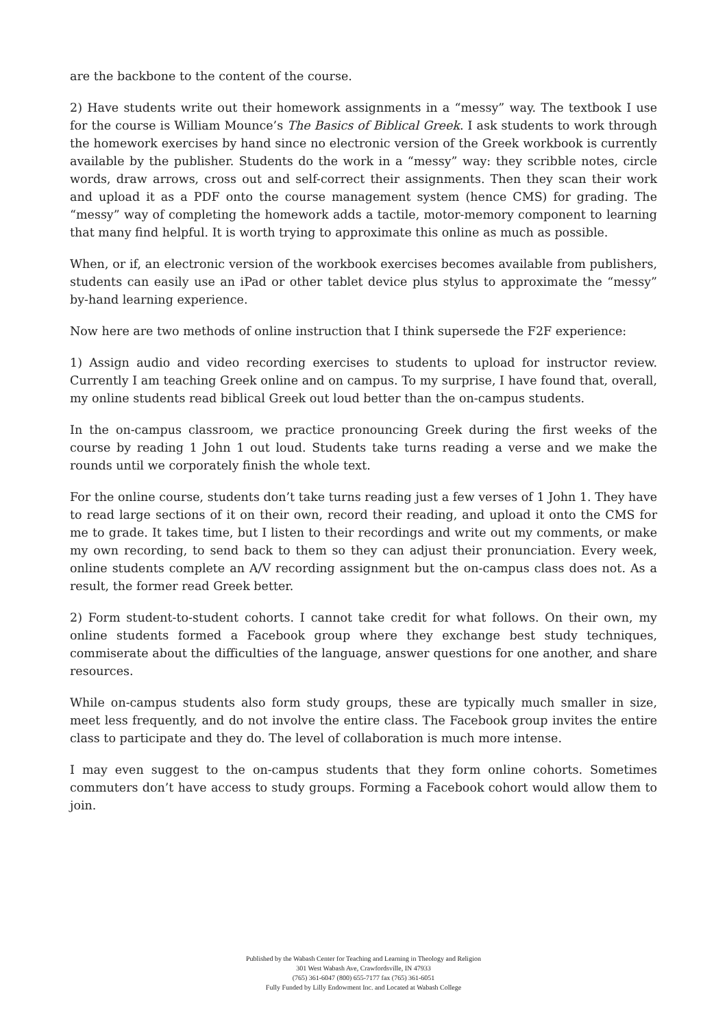are the backbone to the content of the course.
2) Have students write out their homework assignments in a “messy” way. The textbook I use for the course is William Mounce’s The Basics of Biblical Greek. I ask students to work through the homework exercises by hand since no electronic version of the Greek workbook is currently available by the publisher. Students do the work in a “messy” way: they scribble notes, circle words, draw arrows, cross out and self-correct their assignments. Then they scan their work and upload it as a PDF onto the course management system (hence CMS) for grading. The “messy” way of completing the homework adds a tactile, motor-memory component to learning that many find helpful. It is worth trying to approximate this online as much as possible.
When, or if, an electronic version of the workbook exercises becomes available from publishers, students can easily use an iPad or other tablet device plus stylus to approximate the “messy” by-hand learning experience.
Now here are two methods of online instruction that I think supersede the F2F experience:
1) Assign audio and video recording exercises to students to upload for instructor review. Currently I am teaching Greek online and on campus. To my surprise, I have found that, overall, my online students read biblical Greek out loud better than the on-campus students.
In the on-campus classroom, we practice pronouncing Greek during the first weeks of the course by reading 1 John 1 out loud. Students take turns reading a verse and we make the rounds until we corporately finish the whole text.
For the online course, students don’t take turns reading just a few verses of 1 John 1. They have to read large sections of it on their own, record their reading, and upload it onto the CMS for me to grade. It takes time, but I listen to their recordings and write out my comments, or make my own recording, to send back to them so they can adjust their pronunciation. Every week, online students complete an A/V recording assignment but the on-campus class does not. As a result, the former read Greek better.
2) Form student-to-student cohorts. I cannot take credit for what follows. On their own, my online students formed a Facebook group where they exchange best study techniques, commiserate about the difficulties of the language, answer questions for one another, and share resources.
While on-campus students also form study groups, these are typically much smaller in size, meet less frequently, and do not involve the entire class. The Facebook group invites the entire class to participate and they do. The level of collaboration is much more intense.
I may even suggest to the on-campus students that they form online cohorts. Sometimes commuters don’t have access to study groups. Forming a Facebook cohort would allow them to join.
Published by the Wabash Center for Teaching and Learning in Theology and Religion
301 West Wabash Ave, Crawfordsville, IN 47933
(765) 361-6047 (800) 655-7177 fax (765) 361-6051
Fully Funded by Lilly Endowment Inc. and Located at Wabash College